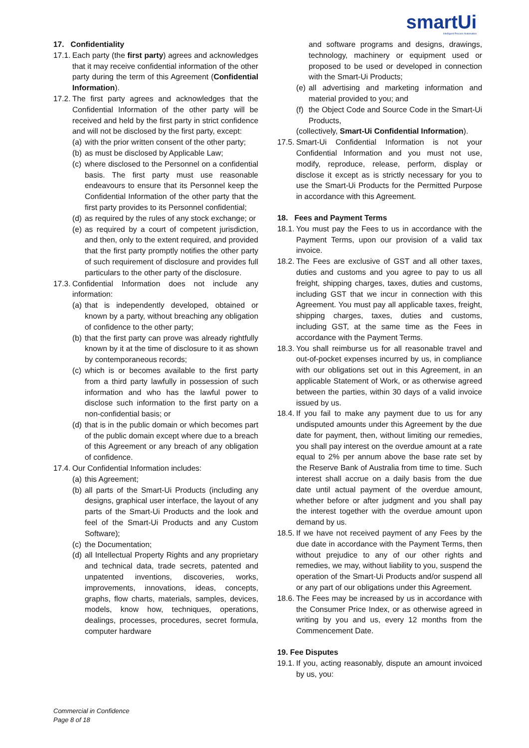smartUi
Intelligent Process Automation
17. Confidentiality
17.1. Each party (the first party) agrees and acknowledges that it may receive confidential information of the other party during the term of this Agreement (Confidential Information).
17.2. The first party agrees and acknowledges that the Confidential Information of the other party will be received and held by the first party in strict confidence and will not be disclosed by the first party, except:
(a) with the prior written consent of the other party;
(b) as must be disclosed by Applicable Law;
(c) where disclosed to the Personnel on a confidential basis. The first party must use reasonable endeavours to ensure that its Personnel keep the Confidential Information of the other party that the first party provides to its Personnel confidential;
(d) as required by the rules of any stock exchange; or
(e) as required by a court of competent jurisdiction, and then, only to the extent required, and provided that the first party promptly notifies the other party of such requirement of disclosure and provides full particulars to the other party of the disclosure.
17.3. Confidential Information does not include any information:
(a) that is independently developed, obtained or known by a party, without breaching any obligation of confidence to the other party;
(b) that the first party can prove was already rightfully known by it at the time of disclosure to it as shown by contemporaneous records;
(c) which is or becomes available to the first party from a third party lawfully in possession of such information and who has the lawful power to disclose such information to the first party on a non-confidential basis; or
(d) that is in the public domain or which becomes part of the public domain except where due to a breach of this Agreement or any breach of any obligation of confidence.
17.4. Our Confidential Information includes:
(a) this Agreement;
(b) all parts of the Smart-Ui Products (including any designs, graphical user interface, the layout of any parts of the Smart-Ui Products and the look and feel of the Smart-Ui Products and any Custom Software);
(c) the Documentation;
(d) all Intellectual Property Rights and any proprietary and technical data, trade secrets, patented and unpatented inventions, discoveries, works, improvements, innovations, ideas, concepts, graphs, flow charts, materials, samples, devices, models, know how, techniques, operations, dealings, processes, procedures, secret formula, computer hardware
and software programs and designs, drawings, technology, machinery or equipment used or proposed to be used or developed in connection with the Smart-Ui Products;
(e) all advertising and marketing information and material provided to you; and
(f) the Object Code and Source Code in the Smart-Ui Products,
(collectively, Smart-Ui Confidential Information).
17.5. Smart-Ui Confidential Information is not your Confidential Information and you must not use, modify, reproduce, release, perform, display or disclose it except as is strictly necessary for you to use the Smart-Ui Products for the Permitted Purpose in accordance with this Agreement.
18. Fees and Payment Terms
18.1. You must pay the Fees to us in accordance with the Payment Terms, upon our provision of a valid tax invoice.
18.2. The Fees are exclusive of GST and all other taxes, duties and customs and you agree to pay to us all freight, shipping charges, taxes, duties and customs, including GST that we incur in connection with this Agreement. You must pay all applicable taxes, freight, shipping charges, taxes, duties and customs, including GST, at the same time as the Fees in accordance with the Payment Terms.
18.3. You shall reimburse us for all reasonable travel and out-of-pocket expenses incurred by us, in compliance with our obligations set out in this Agreement, in an applicable Statement of Work, or as otherwise agreed between the parties, within 30 days of a valid invoice issued by us.
18.4. If you fail to make any payment due to us for any undisputed amounts under this Agreement by the due date for payment, then, without limiting our remedies, you shall pay interest on the overdue amount at a rate equal to 2% per annum above the base rate set by the Reserve Bank of Australia from time to time. Such interest shall accrue on a daily basis from the due date until actual payment of the overdue amount, whether before or after judgment and you shall pay the interest together with the overdue amount upon demand by us.
18.5. If we have not received payment of any Fees by the due date in accordance with the Payment Terms, then without prejudice to any of our other rights and remedies, we may, without liability to you, suspend the operation of the Smart-Ui Products and/or suspend all or any part of our obligations under this Agreement.
18.6. The Fees may be increased by us in accordance with the Consumer Price Index, or as otherwise agreed in writing by you and us, every 12 months from the Commencement Date.
19. Fee Disputes
19.1. If you, acting reasonably, dispute an amount invoiced by us, you:
Commercial in Confidence
Page 8 of 18